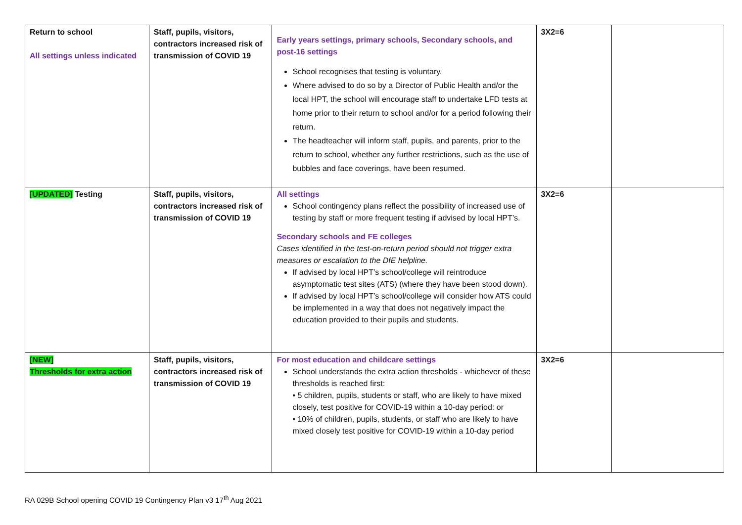| Return to school All settings unless indicated | Staff, pupils, visitors, contractors increased risk of transmission of COVID 19 | Early years settings, primary schools, Secondary schools, and post-16 settings School recognises that testing is voluntary. Where advised to do so by a Director of Public Health and/or the local HPT, the school will encourage staff to undertake LFD tests at home prior to their return to school and/or for a period following their return. The headteacher will inform staff, pupils, and parents, prior to the return to school, whether any further restrictions, such as the use of bubbles and face coverings, have been resumed. | 3X2=6 | |
| [UPDATED] Testing | Staff, pupils, visitors, contractors increased risk of transmission of COVID 19 | All settings School contingency plans reflect the possibility of increased use of testing by staff or more frequent testing if advised by local HPT’s. Secondary schools and FE colleges Cases identified in the test-on-return period should not trigger extra measures or escalation to the DfE helpline. If advised by local HPT’s school/college will reintroduce asymptomatic test sites (ATS) (where they have been stood down). If advised by local HPT’s school/college will consider how ATS could be implemented in a way that does not negatively impact the education provided to their pupils and students. | 3X2=6 | |
| [NEW] Thresholds for extra action | Staff, pupils, visitors, contractors increased risk of transmission of COVID 19 | For most education and childcare settings School understands the extra action thresholds - whichever of these thresholds is reached first: • 5 children, pupils, students or staff, who are likely to have mixed closely, test positive for COVID-19 within a 10-day period: or • 10% of children, pupils, students, or staff who are likely to have mixed closely test positive for COVID-19 within a 10-day period | 3X2=6 | |
RA 029B School opening COVID 19 Contingency Plan v3 17<sup>th</sup> Aug 2021